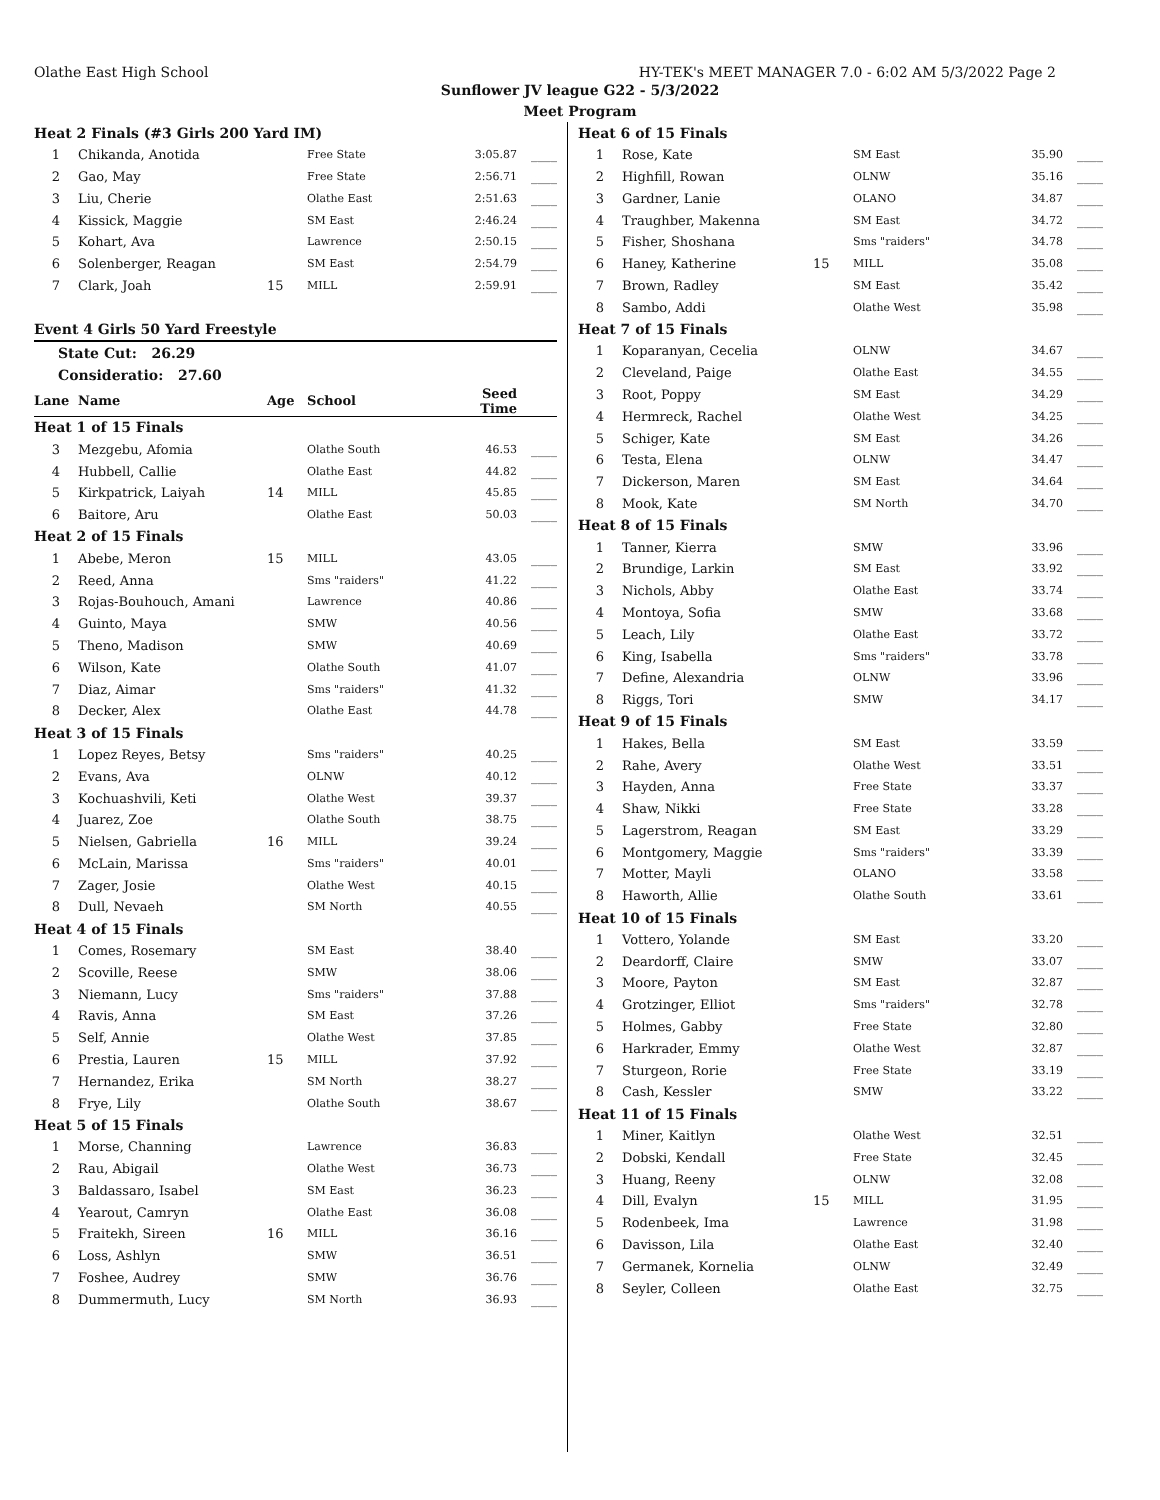Olathe East High School HY-TEK's MEET MANAGER 7.0 - 6:02 AM 5/3/2022 Page 2
Sunflower JV league G22 - 5/3/2022
Meet Program
| Heat 2 Finals (#3 Girls 200 Yard IM) | | | | | |
| 1 | Chikanda, Anotida | | Free State | 3:05.87 | ____ |
| 2 | Gao, May | | Free State | 2:56.71 | ____ |
| 3 | Liu, Cherie | | Olathe East | 2:51.63 | ____ |
| 4 | Kissick, Maggie | | SM East | 2:46.24 | ____ |
| 5 | Kohart, Ava | | Lawrence | 2:50.15 | ____ |
| 6 | Solenberger, Reagan | | SM East | 2:54.79 | ____ |
| 7 | Clark, Joah | 15 | MILL | 2:59.91 | ____ |
| Event 4 Girls 50 Yard Freestyle | | | | | |
| State Cut: 26.29 | | | | | |
| Consideratio: 27.60 | | | | | |
| Lane | Name | Age | School | Seed Time | |
| Heat 1 of 15 Finals | | | | | |
| 3 | Mezgebu, Afomia | | Olathe South | 46.53 | ____ |
| 4 | Hubbell, Callie | | Olathe East | 44.82 | ____ |
| 5 | Kirkpatrick, Laiyah | 14 | MILL | 45.85 | ____ |
| 6 | Baitore, Aru | | Olathe East | 50.03 | ____ |
| Heat 2 of 15 Finals | | | | | |
| 1 | Abebe, Meron | 15 | MILL | 43.05 | ____ |
| 2 | Reed, Anna | | Sms "raiders" | 41.22 | ____ |
| 3 | Rojas-Bouhouch, Amani | | Lawrence | 40.86 | ____ |
| 4 | Guinto, Maya | | SMW | 40.56 | ____ |
| 5 | Theno, Madison | | SMW | 40.69 | ____ |
| 6 | Wilson, Kate | | Olathe South | 41.07 | ____ |
| 7 | Diaz, Aimar | | Sms "raiders" | 41.32 | ____ |
| 8 | Decker, Alex | | Olathe East | 44.78 | ____ |
| Heat 3 of 15 Finals | | | | | |
| 1 | Lopez Reyes, Betsy | | Sms "raiders" | 40.25 | ____ |
| 2 | Evans, Ava | | OLNW | 40.12 | ____ |
| 3 | Kochuashvili, Keti | | Olathe West | 39.37 | ____ |
| 4 | Juarez, Zoe | | Olathe South | 38.75 | ____ |
| 5 | Nielsen, Gabriella | 16 | MILL | 39.24 | ____ |
| 6 | McLain, Marissa | | Sms "raiders" | 40.01 | ____ |
| 7 | Zager, Josie | | Olathe West | 40.15 | ____ |
| 8 | Dull, Nevaeh | | SM North | 40.55 | ____ |
| Heat 4 of 15 Finals | | | | | |
| 1 | Comes, Rosemary | | SM East | 38.40 | ____ |
| 2 | Scoville, Reese | | SMW | 38.06 | ____ |
| 3 | Niemann, Lucy | | Sms "raiders" | 37.88 | ____ |
| 4 | Ravis, Anna | | SM East | 37.26 | ____ |
| 5 | Self, Annie | | Olathe West | 37.85 | ____ |
| 6 | Prestia, Lauren | 15 | MILL | 37.92 | ____ |
| 7 | Hernandez, Erika | | SM North | 38.27 | ____ |
| 8 | Frye, Lily | | Olathe South | 38.67 | ____ |
| Heat 5 of 15 Finals | | | | | |
| 1 | Morse, Channing | | Lawrence | 36.83 | ____ |
| 2 | Rau, Abigail | | Olathe West | 36.73 | ____ |
| 3 | Baldassaro, Isabel | | SM East | 36.23 | ____ |
| 4 | Yearout, Camryn | | Olathe East | 36.08 | ____ |
| 5 | Fraitekh, Sireen | 16 | MILL | 36.16 | ____ |
| 6 | Loss, Ashlyn | | SMW | 36.51 | ____ |
| 7 | Foshee, Audrey | | SMW | 36.76 | ____ |
| 8 | Dummermuth, Lucy | | SM North | 36.93 | ____ |
| Heat 6 of 15 Finals | | | | | |
| 1 | Rose, Kate | | SM East | 35.90 | ____ |
| 2 | Highfill, Rowan | | OLNW | 35.16 | ____ |
| 3 | Gardner, Lanie | | OLANO | 34.87 | ____ |
| 4 | Traughber, Makenna | | SM East | 34.72 | ____ |
| 5 | Fisher, Shoshana | | Sms "raiders" | 34.78 | ____ |
| 6 | Haney, Katherine | 15 | MILL | 35.08 | ____ |
| 7 | Brown, Radley | | SM East | 35.42 | ____ |
| 8 | Sambo, Addi | | Olathe West | 35.98 | ____ |
| Heat 7 of 15 Finals | | | | | |
| 1 | Koparanyan, Cecelia | | OLNW | 34.67 | ____ |
| 2 | Cleveland, Paige | | Olathe East | 34.55 | ____ |
| 3 | Root, Poppy | | SM East | 34.29 | ____ |
| 4 | Hermreck, Rachel | | Olathe West | 34.25 | ____ |
| 5 | Schiger, Kate | | SM East | 34.26 | ____ |
| 6 | Testa, Elena | | OLNW | 34.47 | ____ |
| 7 | Dickerson, Maren | | SM East | 34.64 | ____ |
| 8 | Mook, Kate | | SM North | 34.70 | ____ |
| Heat 8 of 15 Finals | | | | | |
| 1 | Tanner, Kierra | | SMW | 33.96 | ____ |
| 2 | Brundige, Larkin | | SM East | 33.92 | ____ |
| 3 | Nichols, Abby | | Olathe East | 33.74 | ____ |
| 4 | Montoya, Sofia | | SMW | 33.68 | ____ |
| 5 | Leach, Lily | | Olathe East | 33.72 | ____ |
| 6 | King, Isabella | | Sms "raiders" | 33.78 | ____ |
| 7 | Define, Alexandria | | OLNW | 33.96 | ____ |
| 8 | Riggs, Tori | | SMW | 34.17 | ____ |
| Heat 9 of 15 Finals | | | | | |
| 1 | Hakes, Bella | | SM East | 33.59 | ____ |
| 2 | Rahe, Avery | | Olathe West | 33.51 | ____ |
| 3 | Hayden, Anna | | Free State | 33.37 | ____ |
| 4 | Shaw, Nikki | | Free State | 33.28 | ____ |
| 5 | Lagerstrom, Reagan | | SM East | 33.29 | ____ |
| 6 | Montgomery, Maggie | | Sms "raiders" | 33.39 | ____ |
| 7 | Motter, Mayli | | OLANO | 33.58 | ____ |
| 8 | Haworth, Allie | | Olathe South | 33.61 | ____ |
| Heat 10 of 15 Finals | | | | | |
| 1 | Vottero, Yolande | | SM East | 33.20 | ____ |
| 2 | Deardorff, Claire | | SMW | 33.07 | ____ |
| 3 | Moore, Payton | | SM East | 32.87 | ____ |
| 4 | Grotzinger, Elliot | | Sms "raiders" | 32.78 | ____ |
| 5 | Holmes, Gabby | | Free State | 32.80 | ____ |
| 6 | Harkrader, Emmy | | Olathe West | 32.87 | ____ |
| 7 | Sturgeon, Rorie | | Free State | 33.19 | ____ |
| 8 | Cash, Kessler | | SMW | 33.22 | ____ |
| Heat 11 of 15 Finals | | | | | |
| 1 | Miner, Kaitlyn | | Olathe West | 32.51 | ____ |
| 2 | Dobski, Kendall | | Free State | 32.45 | ____ |
| 3 | Huang, Reeny | | OLNW | 32.08 | ____ |
| 4 | Dill, Evalyn | 15 | MILL | 31.95 | ____ |
| 5 | Rodenbeek, Ima | | Lawrence | 31.98 | ____ |
| 6 | Davisson, Lila | | Olathe East | 32.40 | ____ |
| 7 | Germanek, Kornelia | | OLNW | 32.49 | ____ |
| 8 | Seyler, Colleen | | Olathe East | 32.75 | ____ |